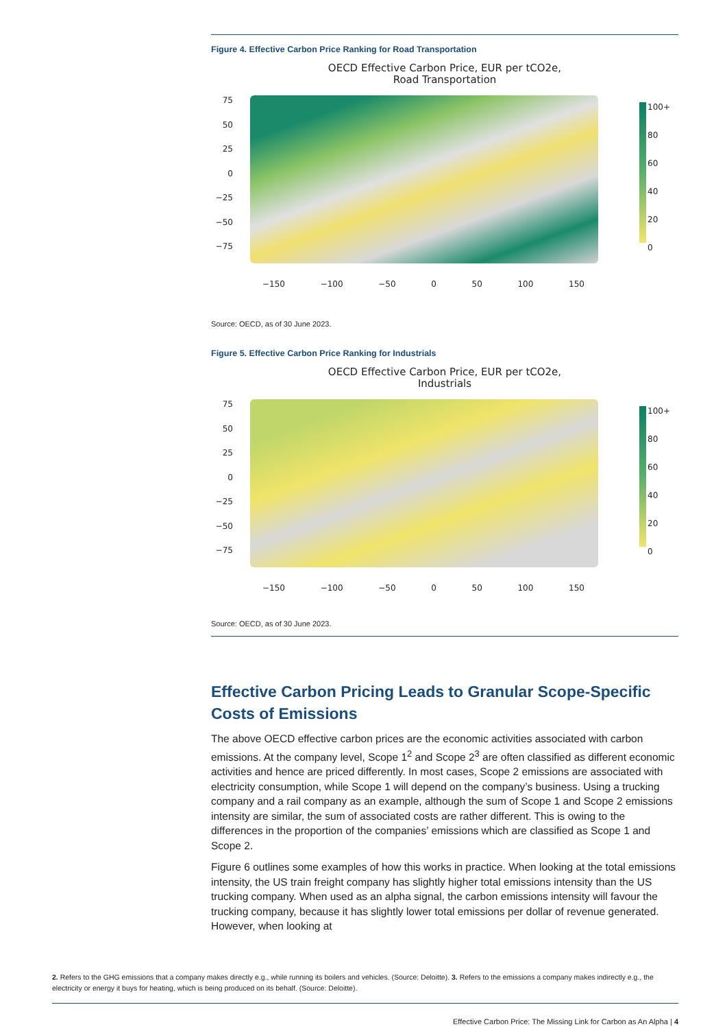Figure 4. Effective Carbon Price Ranking for Road Transportation
OECD Effective Carbon Price, EUR per tCO2e,
Road Transportation
75
50
25
0
−25
−50
−75
100+
80
60
40
20
0
−150 −100 −50 0 50 100 150
Source: OECD, as of 30 June 2023.
Figure 5. Effective Carbon Price Ranking for Industrials
OECD Effective Carbon Price, EUR per tCO2e,
Industrials
75
50
25
0
−25
−50
−75
100+
80
60
40
20
0
−150 −100 −50 0 50 100 150
Source: OECD, as of 30 June 2023.
Effective Carbon Pricing Leads to Granular Scope-Specific Costs of Emissions
The above OECD effective carbon prices are the economic activities associated with carbon emissions. At the company level, Scope 1<sup>2</sup> and Scope 2<sup>3</sup> are often classified as different economic activities and hence are priced differently. In most cases, Scope 2 emissions are associated with electricity consumption, while Scope 1 will depend on the company’s business. Using a trucking company and a rail company as an example, although the sum of Scope 1 and Scope 2 emissions intensity are similar, the sum of associated costs are rather different. This is owing to the differences in the proportion of the companies’ emissions which are classified as Scope 1 and Scope 2.
Figure 6 outlines some examples of how this works in practice. When looking at the total emissions intensity, the US train freight company has slightly higher total emissions intensity than the US trucking company. When used as an alpha signal, the carbon emissions intensity will favour the trucking company, because it has slightly lower total emissions per dollar of revenue generated. However, when looking at
2. Refers to the GHG emissions that a company makes directly e.g., while running its boilers and vehicles. (Source: Deloitte). 3. Refers to the emissions a company makes indirectly e.g., the electricity or energy it buys for heating, which is being produced on its behalf. (Source: Deloitte).
Effective Carbon Price: The Missing Link for Carbon as An Alpha | 4